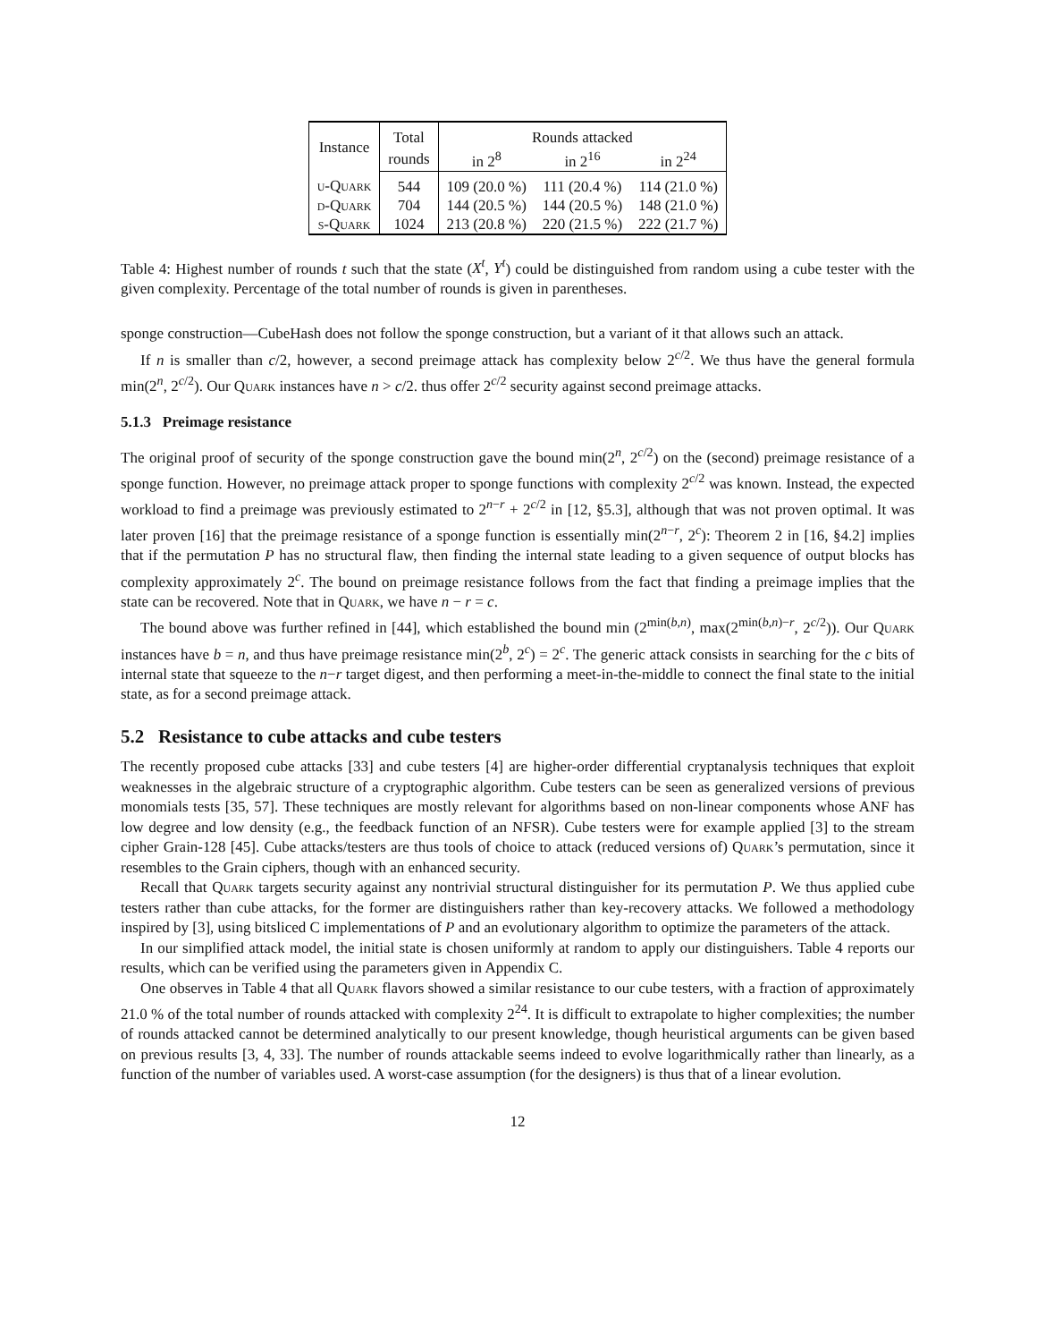| Instance | Total | Rounds attacked | | |
| --- | --- | --- | --- | --- |
| | rounds | in 2<sup>8</sup> | in 2<sup>16</sup> | in 2<sup>24</sup> |
| u-Quark | 544 | 109 (20.0 %) | 111 (20.4 %) | 114 (21.0 %) |
| d-Quark | 704 | 144 (20.5 %) | 144 (20.5 %) | 148 (21.0 %) |
| s-Quark | 1024 | 213 (20.8 %) | 220 (21.5 %) | 222 (21.7 %) |
Table 4: Highest number of rounds t such that the state (X<sup>t</sup>, Y<sup>t</sup>) could be distinguished from random using a cube tester with the given complexity. Percentage of the total number of rounds is given in parentheses.
sponge construction—CubeHash does not follow the sponge construction, but a variant of it that allows such an attack.
If n is smaller than c/2, however, a second preimage attack has complexity below 2<sup>c/2</sup>. We thus have the general formula min(2<sup>n</sup>, 2<sup>c/2</sup>). Our Quark instances have n > c/2. thus offer 2<sup>c/2</sup> security against second preimage attacks.
5.1.3 Preimage resistance
The original proof of security of the sponge construction gave the bound min(2<sup>n</sup>, 2<sup>c/2</sup>) on the (second) preimage resistance of a sponge function. However, no preimage attack proper to sponge functions with complexity 2<sup>c/2</sup> was known. Instead, the expected workload to find a preimage was previously estimated to 2<sup>n−r</sup> + 2<sup>c/2</sup> in [12, §5.3], although that was not proven optimal. It was later proven [16] that the preimage resistance of a sponge function is essentially min(2<sup>n−r</sup>, 2<sup>c</sup>): Theorem 2 in [16, §4.2] implies that if the permutation P has no structural flaw, then finding the internal state leading to a given sequence of output blocks has complexity approximately 2<sup>c</sup>. The bound on preimage resistance follows from the fact that finding a preimage implies that the state can be recovered. Note that in Quark, we have n − r = c.
The bound above was further refined in [44], which established the bound min (2<sup>min(b,n)</sup>, max(2<sup>min(b,n)−r</sup>, 2<sup>c/2</sup>)). Our Quark instances have b = n, and thus have preimage resistance min(2<sup>b</sup>, 2<sup>c</sup>) = 2<sup>c</sup>. The generic attack consists in searching for the c bits of internal state that squeeze to the n−r target digest, and then performing a meet-in-the-middle to connect the final state to the initial state, as for a second preimage attack.
5.2 Resistance to cube attacks and cube testers
The recently proposed cube attacks [33] and cube testers [4] are higher-order differential cryptanalysis techniques that exploit weaknesses in the algebraic structure of a cryptographic algorithm. Cube testers can be seen as generalized versions of previous monomials tests [35, 57]. These techniques are mostly relevant for algorithms based on non-linear components whose ANF has low degree and low density (e.g., the feedback function of an NFSR). Cube testers were for example applied [3] to the stream cipher Grain-128 [45]. Cube attacks/testers are thus tools of choice to attack (reduced versions of) Quark’s permutation, since it resembles to the Grain ciphers, though with an enhanced security.
Recall that Quark targets security against any nontrivial structural distinguisher for its permutation P. We thus applied cube testers rather than cube attacks, for the former are distinguishers rather than key-recovery attacks. We followed a methodology inspired by [3], using bitsliced C implementations of P and an evolutionary algorithm to optimize the parameters of the attack.
In our simplified attack model, the initial state is chosen uniformly at random to apply our distinguishers. Table 4 reports our results, which can be verified using the parameters given in Appendix C.
One observes in Table 4 that all Quark flavors showed a similar resistance to our cube testers, with a fraction of approximately 21.0 % of the total number of rounds attacked with complexity 2<sup>24</sup>. It is difficult to extrapolate to higher complexities; the number of rounds attacked cannot be determined analytically to our present knowledge, though heuristical arguments can be given based on previous results [3, 4, 33]. The number of rounds attackable seems indeed to evolve logarithmically rather than linearly, as a function of the number of variables used. A worst-case assumption (for the designers) is thus that of a linear evolution.
12